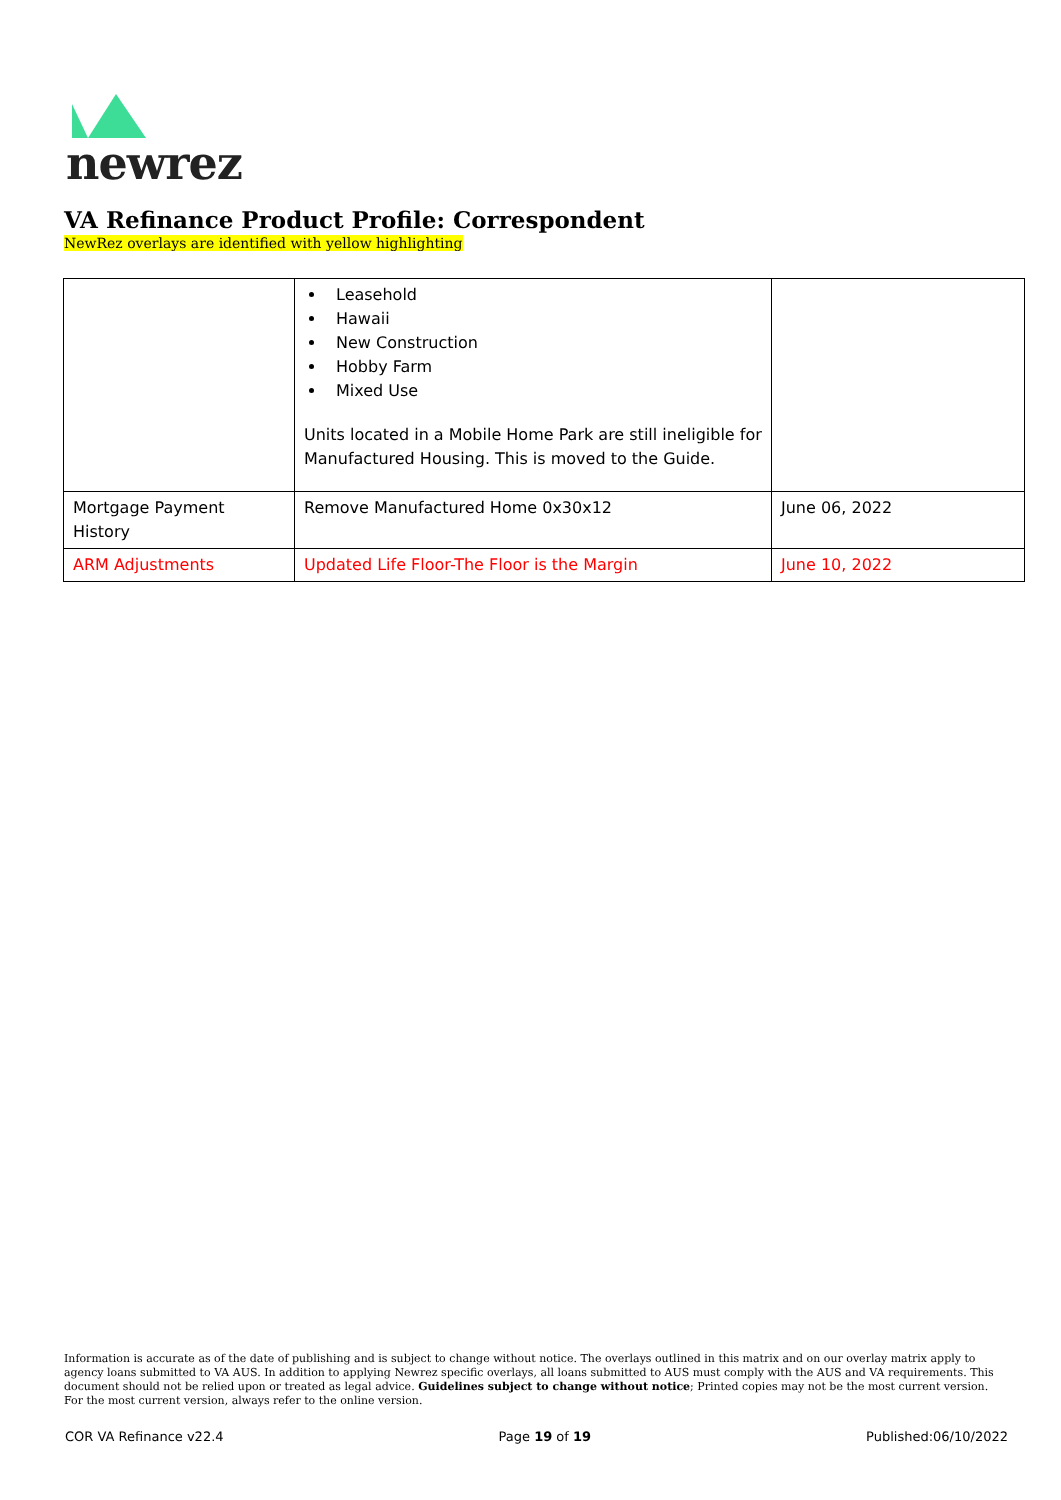newrez
VA Refinance Product Profile: Correspondent
NewRez overlays are identified with yellow highlighting
| | Leasehold Hawaii New Construction Hobby Farm Mixed Use Units located in a Mobile Home Park are still ineligible for Manufactured Housing. This is moved to the Guide. | |
| Mortgage Payment History | Remove Manufactured Home 0x30x12 | June 06, 2022 |
| ARM Adjustments | Updated Life Floor-The Floor is the Margin | June 10, 2022 |
Information is accurate as of the date of publishing and is subject to change without notice. The overlays outlined in this matrix and on our overlay matrix apply to agency loans submitted to VA AUS. In addition to applying Newrez specific overlays, all loans submitted to AUS must comply with the AUS and VA requirements. This document should not be relied upon or treated as legal advice. Guidelines subject to change without notice; Printed copies may not be the most current version. For the most current version, always refer to the online version.
COR VA Refinance v22.4 Page 19 of 19 Published:06/10/2022